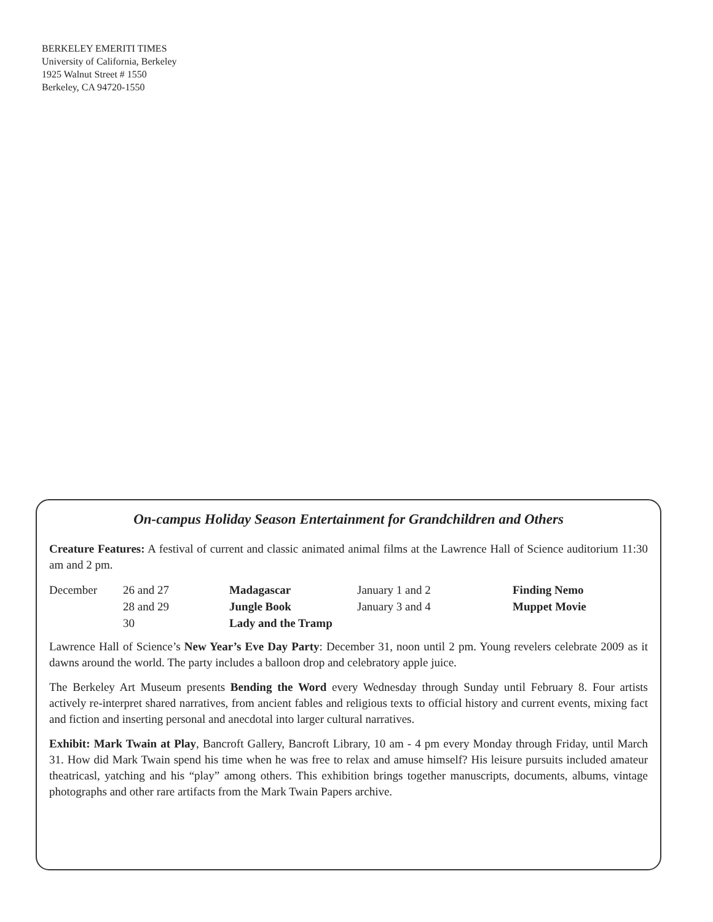BERKELEY EMERITI TIMES
University of California, Berkeley
1925 Walnut Street # 1550
Berkeley, CA 94720-1550
On-campus Holiday Season Entertainment for Grandchildren and Others
Creature Features: A festival of current and classic animated animal films at the Lawrence Hall of Science auditorium 11:30 am and 2 pm.
| December | 26 and 27 | Madagascar | January 1 and 2 | Finding Nemo |
| | 28 and 29 | Jungle Book | January 3 and 4 | Muppet Movie |
| | 30 | Lady and the Tramp | | |
Lawrence Hall of Science’s New Year’s Eve Day Party: December 31, noon until 2 pm. Young revelers celebrate 2009 as it dawns around the world. The party includes a balloon drop and celebratory apple juice.
The Berkeley Art Museum presents Bending the Word every Wednesday through Sunday until February 8. Four artists actively re-interpret shared narratives, from ancient fables and religious texts to official history and current events, mixing fact and fiction and inserting personal and anecdotal into larger cultural narratives.
Exhibit: Mark Twain at Play, Bancroft Gallery, Bancroft Library, 10 am - 4 pm every Monday through Friday, until March 31. How did Mark Twain spend his time when he was free to relax and amuse himself? His leisure pursuits included amateur theatricasl, yatching and his “play” among others. This exhibition brings together manuscripts, documents, albums, vintage photographs and other rare artifacts from the Mark Twain Papers archive.